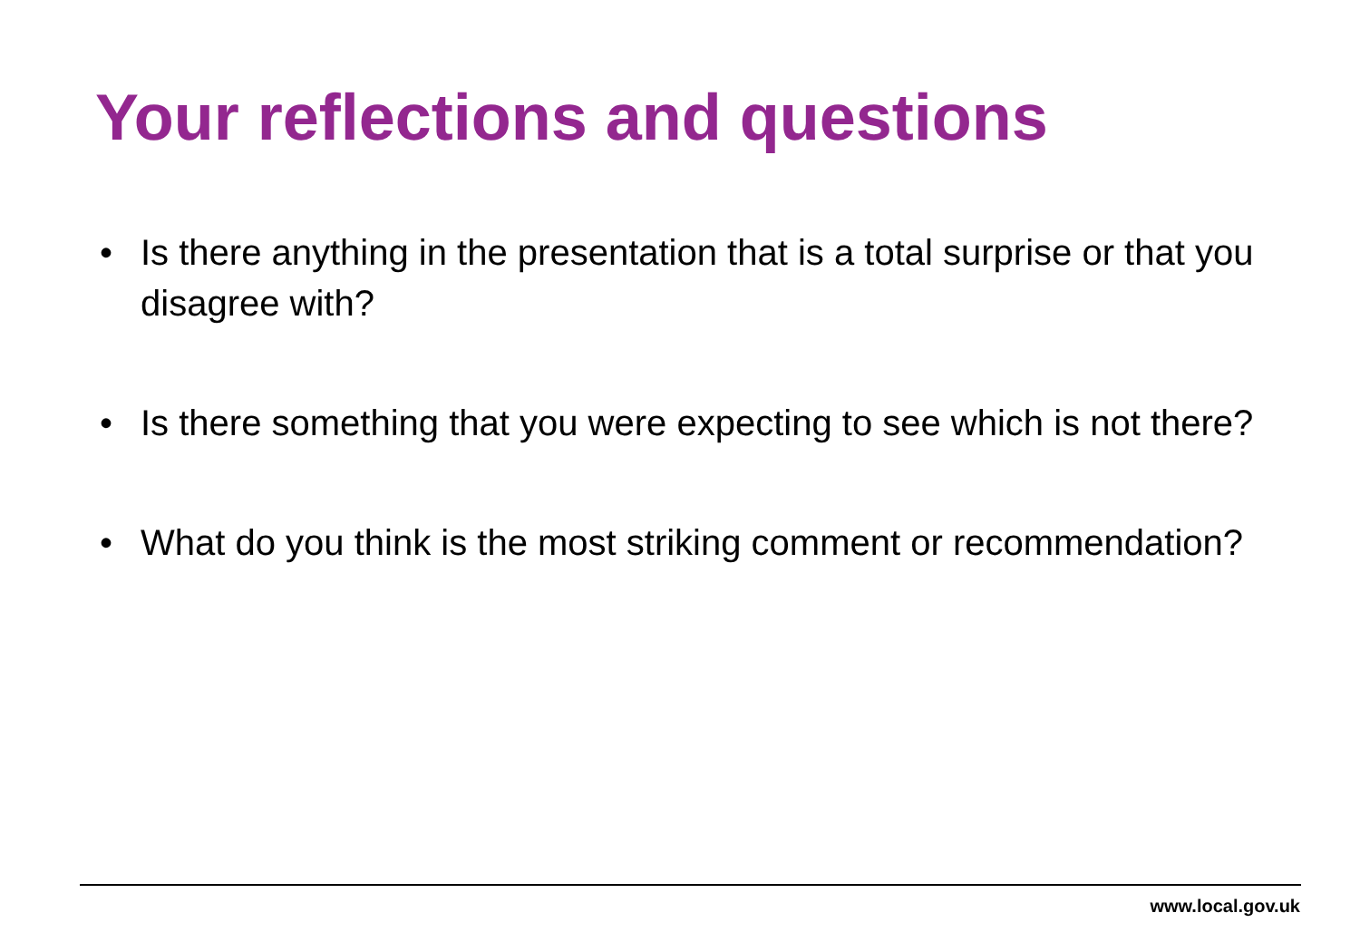Your reflections and questions
• Is there anything in the presentation that is a total surprise or that you disagree with?
• Is there something that you were expecting to see which is not there?
• What do you think is the most striking comment or recommendation?
www.local.gov.uk